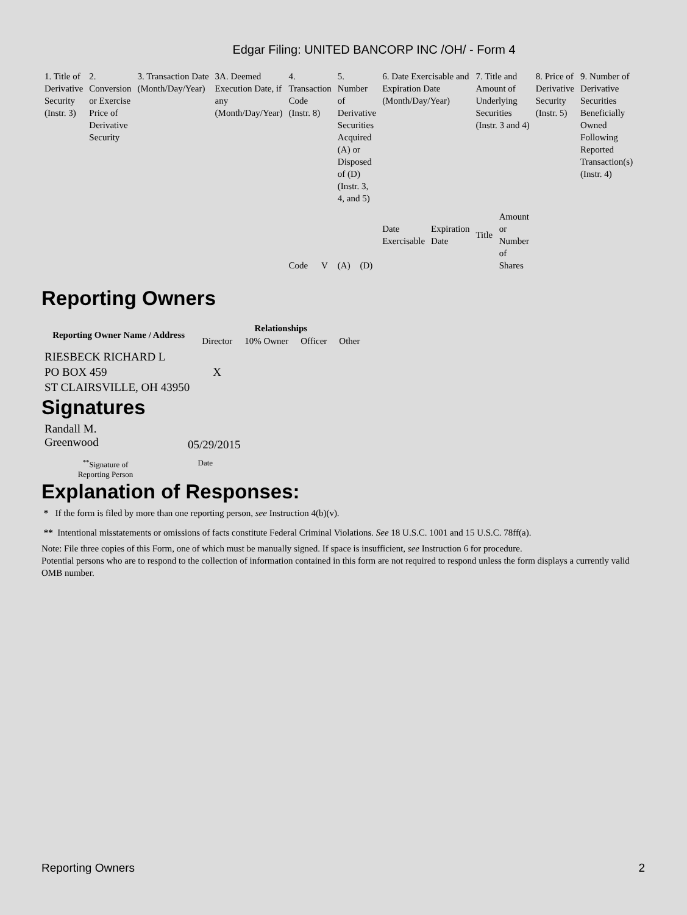Edgar Filing: UNITED BANCORP INC /OH/ - Form 4
| 1. Title of Derivative Security (Instr. 3) | 2. Conversion or Exercise Price of Derivative Security | 3. Transaction Date (Month/Day/Year) | 3A. Deemed Execution Date, if any (Month/Day/Year) | 4. Transaction Code (Instr. 8) | | 5. Number of Derivative Securities Acquired (A) or Disposed of (D) (Instr. 3, 4, and 5) | | 6. Date Exercisable and Expiration Date (Month/Day/Year) | | 7. Title and Amount of Underlying Securities (Instr. 3 and 4) | | 8. Price of Derivative Security (Instr. 5) | 9. Number of Derivative Securities Beneficially Owned Following Reported Transaction(s) (Instr. 4) |
| | | | | Code | V | (A) | (D) | Date Exercisable | Expiration Date | Title | Amount or Number of Shares | | |
Reporting Owners
| Reporting Owner Name / Address | Relationships | | | |
| --- | --- | --- | --- | --- |
| | Director | 10% Owner | Officer | Other |
| RIESBECK RICHARD L PO BOX 459 ST CLAIRSVILLE, OH 43950 | X | | | |
Signatures
| Randall M. Greenwood | 05/29/2015 |
| <sup>**</sup> Signature of Reporting Person | Date |
Explanation of Responses:
* If the form is filed by more than one reporting person, see Instruction 4(b)(v).
** Intentional misstatements or omissions of facts constitute Federal Criminal Violations. See 18 U.S.C. 1001 and 15 U.S.C. 78ff(a).
Note: File three copies of this Form, one of which must be manually signed. If space is insufficient, see Instruction 6 for procedure.
Potential persons who are to respond to the collection of information contained in this form are not required to respond unless the form displays a currently valid OMB number.
Reporting Owners 2